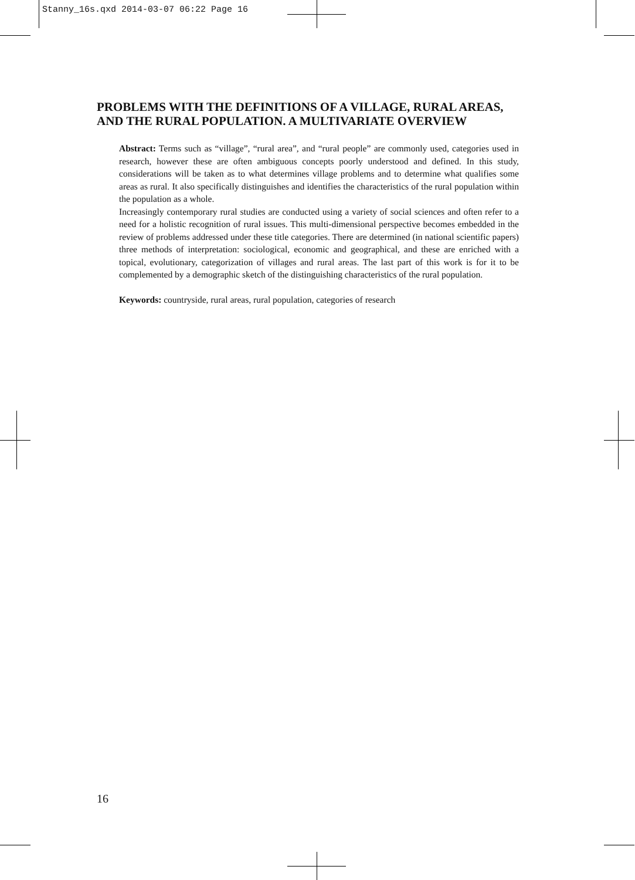Stanny_16s.qxd 2014-03-07 06:22 Page 16
PROBLEMS WITH THE DEFINITIONS OF A VILLAGE, RURAL AREAS, AND THE RURAL POPULATION. A MULTIVARIATE OVERVIEW
Abstract: Terms such as “village”, “rural area”, and “rural people” are commonly used, categories used in research, however these are often ambiguous concepts poorly understood and defined. In this study, considerations will be taken as to what determines village problems and to determine what qualifies some areas as rural. It also specifically distinguishes and identifies the characteristics of the rural population within the population as a whole.
Increasingly contemporary rural studies are conducted using a variety of social sciences and often refer to a need for a holistic recognition of rural issues. This multi-dimensional perspective becomes embedded in the review of problems addressed under these title categories. There are determined (in national scientific papers) three methods of interpretation: sociological, economic and geographical, and these are enriched with a topical, evolutionary, categorization of villages and rural areas. The last part of this work is for it to be complemented by a demographic sketch of the distinguishing characteristics of the rural population.
Keywords: countryside, rural areas, rural population, categories of research
16